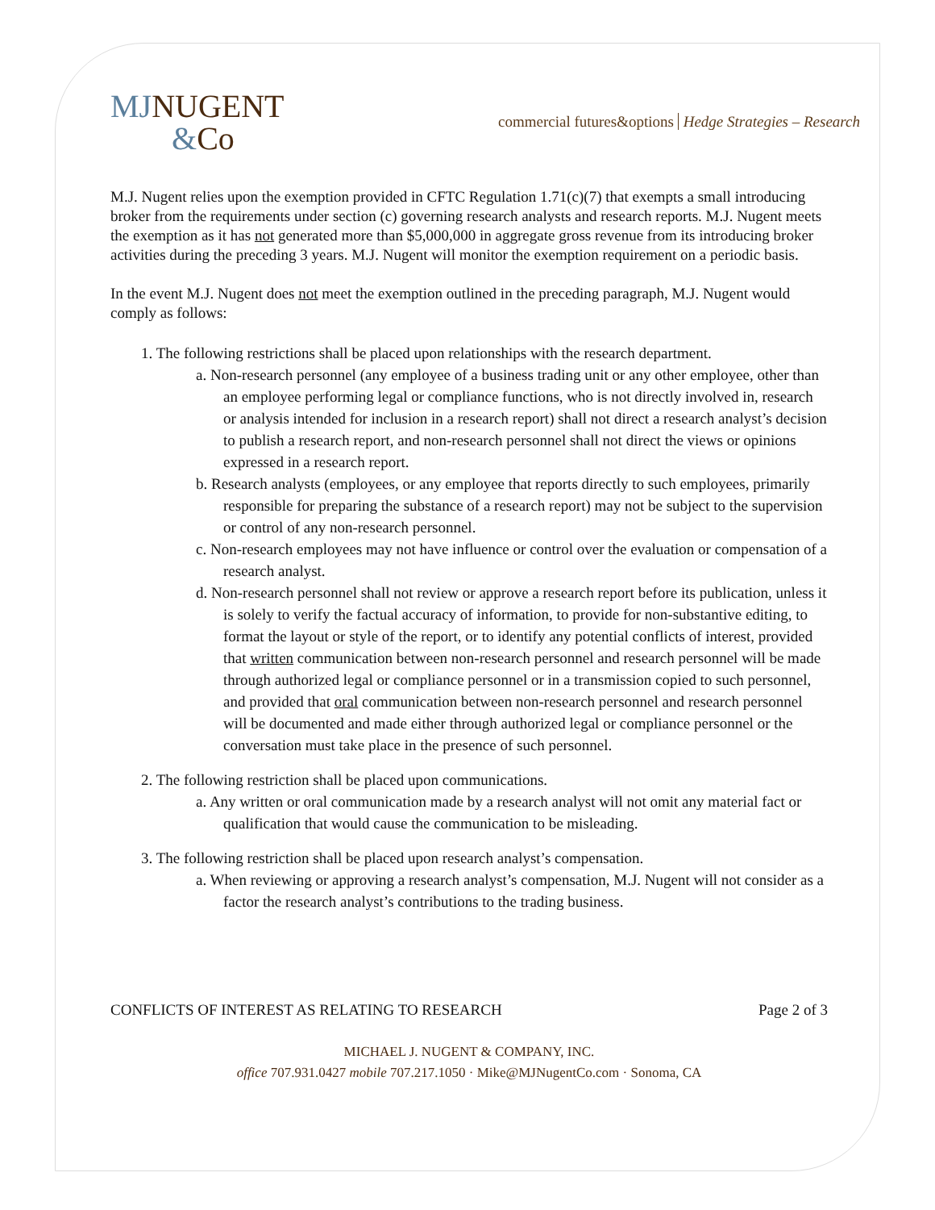MJNUGENT
&Co
commercial futures&options Hedge Strategies – Research
M.J. Nugent relies upon the exemption provided in CFTC Regulation 1.71(c)(7) that exempts a small introducing broker from the requirements under section (c) governing research analysts and research reports. M.J. Nugent meets the exemption as it has not generated more than $5,000,000 in aggregate gross revenue from its introducing broker activities during the preceding 3 years. M.J. Nugent will monitor the exemption requirement on a periodic basis.
In the event M.J. Nugent does not meet the exemption outlined in the preceding paragraph, M.J. Nugent would comply as follows:
1. The following restrictions shall be placed upon relationships with the research department.
a. Non-research personnel (any employee of a business trading unit or any other employee, other than an employee performing legal or compliance functions, who is not directly involved in, research or analysis intended for inclusion in a research report) shall not direct a research analyst’s decision to publish a research report, and non-research personnel shall not direct the views or opinions expressed in a research report.
b. Research analysts (employees, or any employee that reports directly to such employees, primarily responsible for preparing the substance of a research report) may not be subject to the supervision or control of any non-research personnel.
c. Non-research employees may not have influence or control over the evaluation or compensation of a research analyst.
d. Non-research personnel shall not review or approve a research report before its publication, unless it is solely to verify the factual accuracy of information, to provide for non-substantive editing, to format the layout or style of the report, or to identify any potential conflicts of interest, provided that written communication between non-research personnel and research personnel will be made through authorized legal or compliance personnel or in a transmission copied to such personnel, and provided that oral communication between non-research personnel and research personnel will be documented and made either through authorized legal or compliance personnel or the conversation must take place in the presence of such personnel.
2. The following restriction shall be placed upon communications.
a. Any written or oral communication made by a research analyst will not omit any material fact or qualification that would cause the communication to be misleading.
3. The following restriction shall be placed upon research analyst’s compensation.
a. When reviewing or approving a research analyst’s compensation, M.J. Nugent will not consider as a factor the research analyst’s contributions to the trading business.
CONFLICTS OF INTEREST AS RELATING TO RESEARCH Page 2 of 3
MICHAEL J. NUGENT & COMPANY, INC.
office 707.931.0427 mobile 707.217.1050 · Mike@MJNugentCo.com · Sonoma, CA